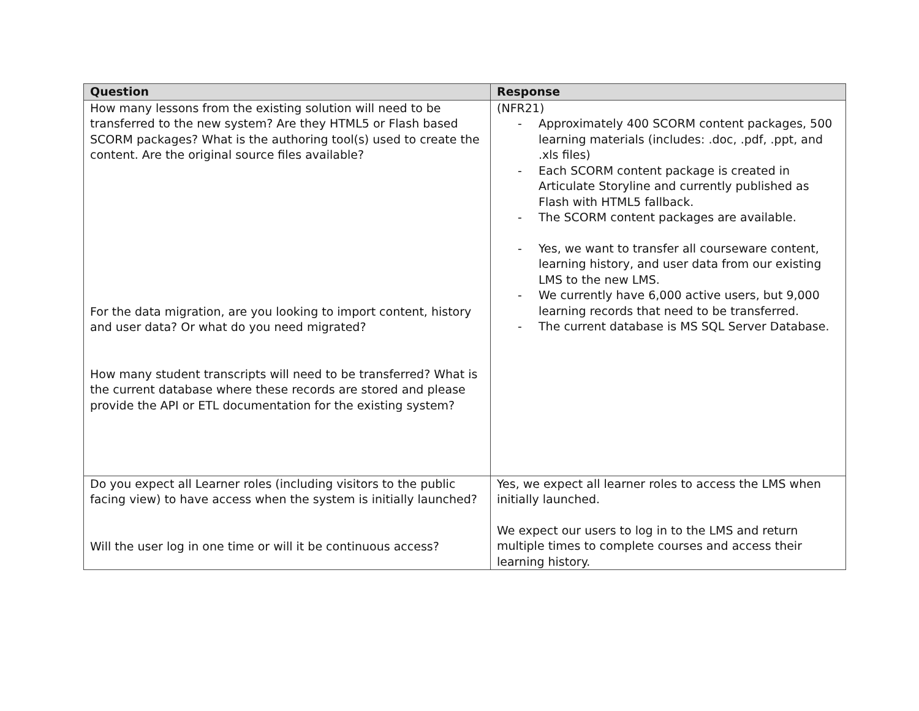| Question | Response |
| --- | --- |
| How many lessons from the existing solution will need to be transferred to the new system? Are they HTML5 or Flash based SCORM packages? What is the authoring tool(s) used to create the content. Are the original source files available? For the data migration, are you looking to import content, history and user data? Or what do you need migrated? How many student transcripts will need to be transferred? What is the current database where these records are stored and please provide the API or ETL documentation for the existing system? | (NFR21) - Approximately 400 SCORM content packages, 500 learning materials (includes: .doc, .pdf, .ppt, and .xls files) - Each SCORM content package is created in Articulate Storyline and currently published as Flash with HTML5 fallback. - The SCORM content packages are available. - Yes, we want to transfer all courseware content, learning history, and user data from our existing LMS to the new LMS. - We currently have 6,000 active users, but 9,000 learning records that need to be transferred. - The current database is MS SQL Server Database. |
| Do you expect all Learner roles (including visitors to the public facing view) to have access when the system is initially launched? Will the user log in one time or will it be continuous access? | Yes, we expect all learner roles to access the LMS when initially launched. We expect our users to log in to the LMS and return multiple times to complete courses and access their learning history. |